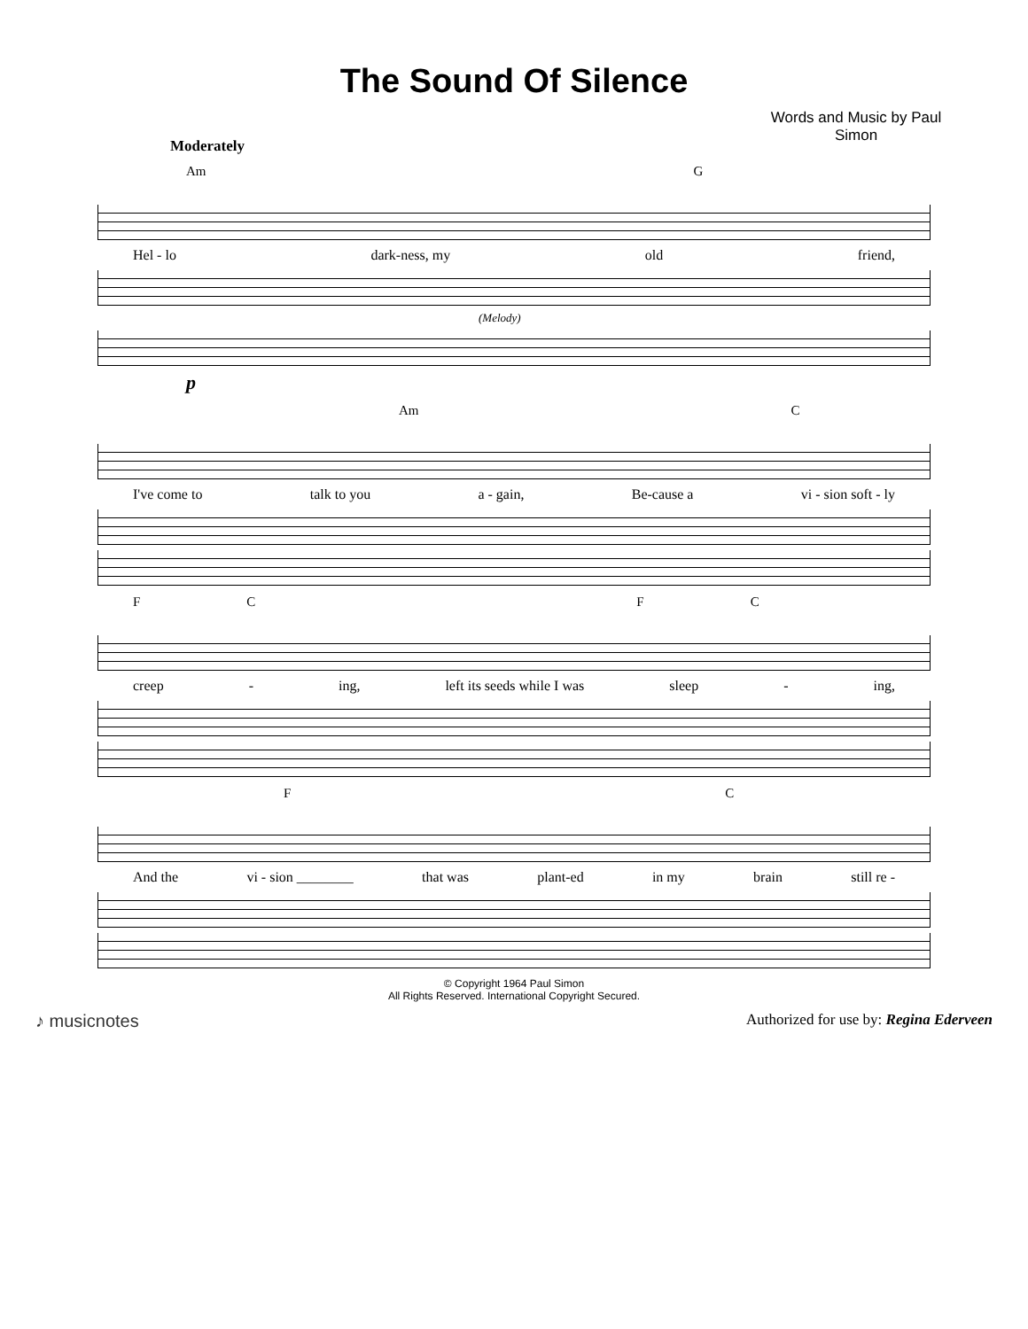The Sound Of Silence
Words and Music by Paul Simon
Moderately
Am G
Hel - lo dark-ness, my old friend,
(Melody)
p
Am C
I've come to talk to you a - gain, Be-cause a vi - sion soft - ly
FCFC
creep - ing, left its seeds while I was sleep - ing,
FC
And the vi - sion ________ that was plant-ed in my brain still re -
© Copyright 1964 Paul Simon
All Rights Reserved. International Copyright Secured.
♪ musicnotes Authorized for use by: Regina Ederveen